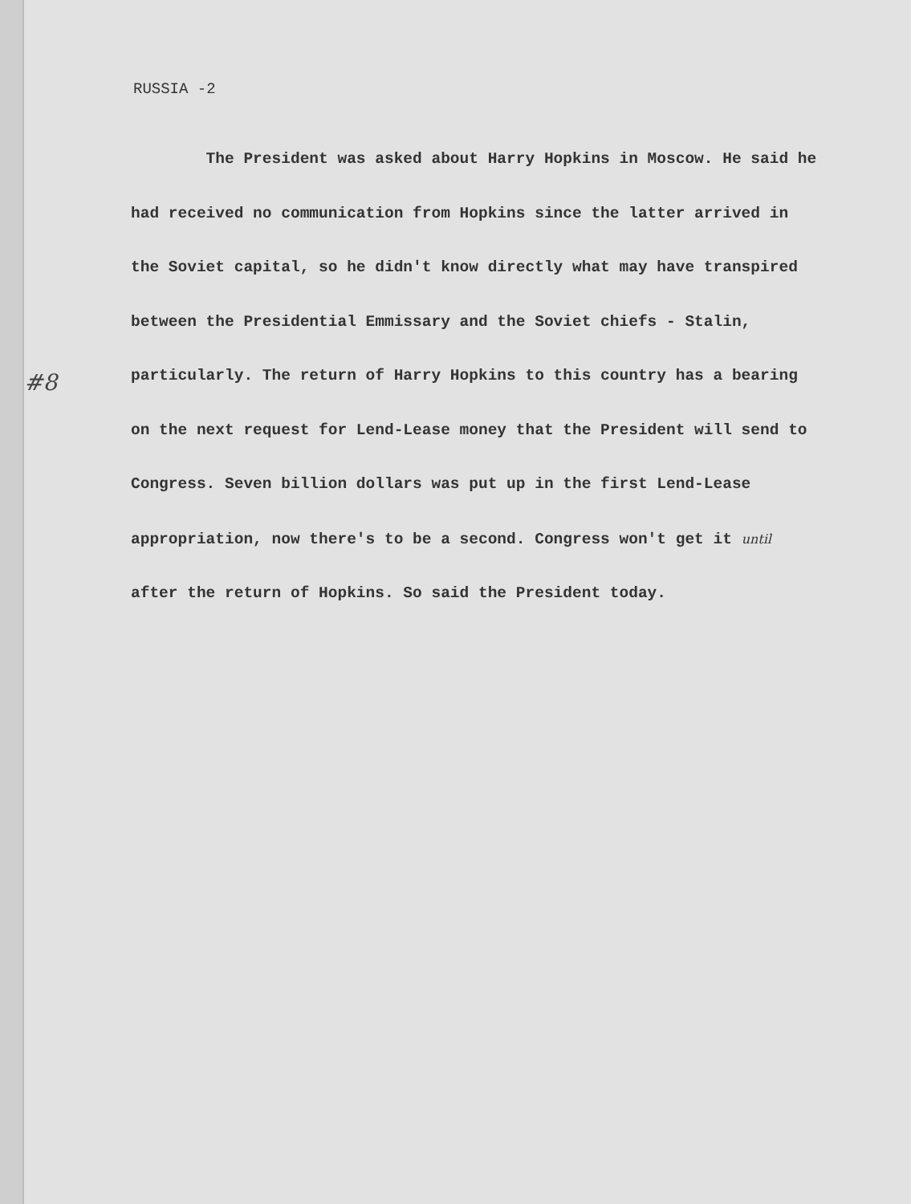RUSSIA -2
#8
The President was asked about Harry Hopkins in Moscow. He said he had received no communication from Hopkins since the latter arrived in the Soviet capital, so he didn't know directly what may have transpired between the Presidential Emmissary and the Soviet chiefs - Stalin, particularly. The return of Harry Hopkins to this country has a bearing on the next request for Lend-Lease money that the President will send to Congress. Seven billion dollars was put up in the first Lend-Lease appropriation, now there's to be a second. Congress won't get it until after the return of Hopkins. So said the President today.